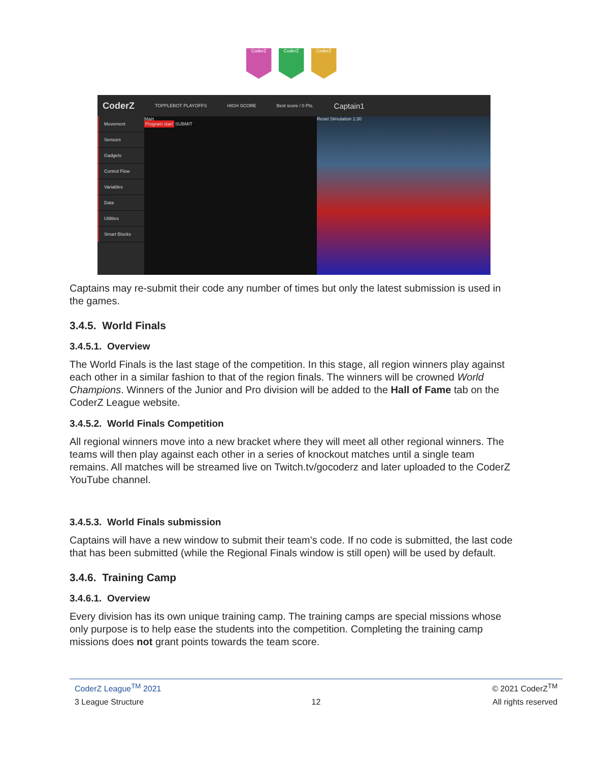CoderZ CoderZ CoderZ
CoderZ TOPPLEBOT PLAYOFFS HIGH SCORE Best score / 0 Pts. Captain1
Movement
Sensors
Gadgets
Control Flow
Variables
Data
Utilities
Smart Blocks
Main
Program start SUBMIT
Reset Simulation 1:30
Captains may re-submit their code any number of times but only the latest submission is used in the games.
3.4.5. World Finals
3.4.5.1. Overview
The World Finals is the last stage of the competition. In this stage, all region winners play against each other in a similar fashion to that of the region finals. The winners will be crowned World Champions. Winners of the Junior and Pro division will be added to the Hall of Fame tab on the CoderZ League website.
3.4.5.2. World Finals Competition
All regional winners move into a new bracket where they will meet all other regional winners. The teams will then play against each other in a series of knockout matches until a single team remains. All matches will be streamed live on Twitch.tv/gocoderz and later uploaded to the CoderZ YouTube channel.
3.4.5.3. World Finals submission
Captains will have a new window to submit their team’s code. If no code is submitted, the last code that has been submitted (while the Regional Finals window is still open) will be used by default.
3.4.6. Training Camp
3.4.6.1. Overview
Every division has its own unique training camp. The training camps are special missions whose only purpose is to help ease the students into the competition. Completing the training camp missions does not grant points towards the team score.
CoderZ League<sup>TM</sup> 2021 © 2021 CoderZ<sup>TM</sup> 3 League Structure 12 All rights reserved